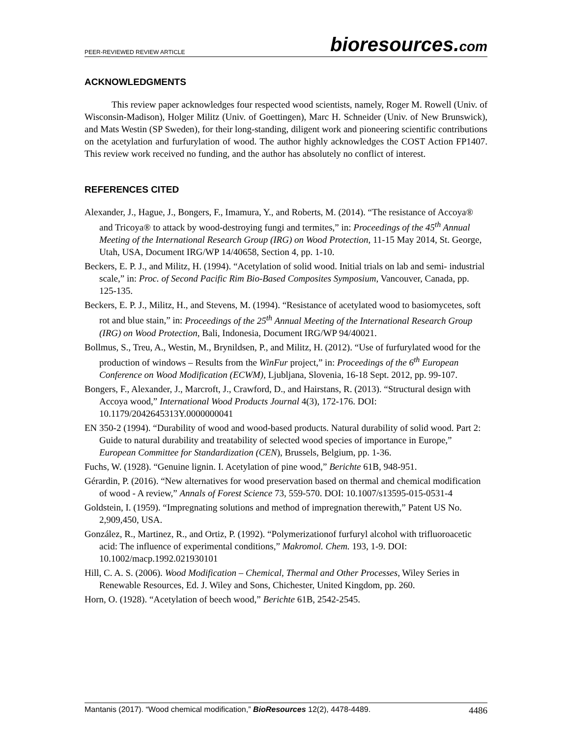PEER-REVIEWED REVIEW ARTICLE
bioresources.com
ACKNOWLEDGMENTS
This review paper acknowledges four respected wood scientists, namely, Roger M. Rowell (Univ. of Wisconsin-Madison), Holger Militz (Univ. of Goettingen), Marc H. Schneider (Univ. of New Brunswick), and Mats Westin (SP Sweden), for their long-standing, diligent work and pioneering scientific contributions on the acetylation and furfurylation of wood. The author highly acknowledges the COST Action FP1407. This review work received no funding, and the author has absolutely no conflict of interest.
REFERENCES CITED
Alexander, J., Hague, J., Bongers, F., Imamura, Y., and Roberts, M. (2014). “The resistance of Accoya® and Tricoya® to attack by wood-destroying fungi and termites,” in: Proceedings of the 45<sup>th</sup> Annual Meeting of the International Research Group (IRG) on Wood Protection, 11-15 May 2014, St. George, Utah, USA, Document IRG/WP 14/40658, Section 4, pp. 1-10.
Beckers, E. P. J., and Militz, H. (1994). “Acetylation of solid wood. Initial trials on lab and semi- industrial scale,” in: Proc. of Second Pacific Rim Bio-Based Composites Symposium, Vancouver, Canada, pp. 125-135.
Beckers, E. P. J., Militz, H., and Stevens, M. (1994). “Resistance of acetylated wood to basiomycetes, soft rot and blue stain,” in: Proceedings of the 25<sup>th</sup> Annual Meeting of the International Research Group (IRG) on Wood Protection, Bali, Indonesia, Document IRG/WP 94/40021.
Bollmus, S., Treu, A., Westin, M., Brynildsen, P., and Militz, H. (2012). “Use of furfurylated wood for the production of windows – Results from the WinFur project,” in: Proceedings of the 6<sup>th</sup> European Conference on Wood Modification (ECWM), Ljubljana, Slovenia, 16-18 Sept. 2012, pp. 99-107.
Bongers, F., Alexander, J., Marcroft, J., Crawford, D., and Hairstans, R. (2013). “Structural design with Accoya wood,” International Wood Products Journal 4(3), 172-176. DOI: 10.1179/2042645313Y.0000000041
EN 350-2 (1994). “Durability of wood and wood-based products. Natural durability of solid wood. Part 2: Guide to natural durability and treatability of selected wood species of importance in Europe,” European Committee for Standardization (CEN), Brussels, Belgium, pp. 1-36.
Fuchs, W. (1928). “Genuine lignin. I. Acetylation of pine wood,” Berichte 61B, 948-951.
Gérardin, P. (2016). “New alternatives for wood preservation based on thermal and chemical modification of wood - A review,” Annals of Forest Science 73, 559-570. DOI: 10.1007/s13595-015-0531-4
Goldstein, I. (1959). “Impregnating solutions and method of impregnation therewith,” Patent US No. 2,909,450, USA.
González, R., Martinez, R., and Ortiz, P. (1992). “Polymerizationof furfuryl alcohol with trifluoroacetic acid: The influence of experimental conditions,” Makromol. Chem. 193, 1-9. DOI: 10.1002/macp.1992.021930101
Hill, C. A. S. (2006). Wood Modification – Chemical, Thermal and Other Processes, Wiley Series in Renewable Resources, Ed. J. Wiley and Sons, Chichester, United Kingdom, pp. 260.
Horn, O. (1928). “Acetylation of beech wood,” Berichte 61B, 2542-2545.
Mantanis (2017). “Wood chemical modification,” BioResources 12(2), 4478-4489.
4486